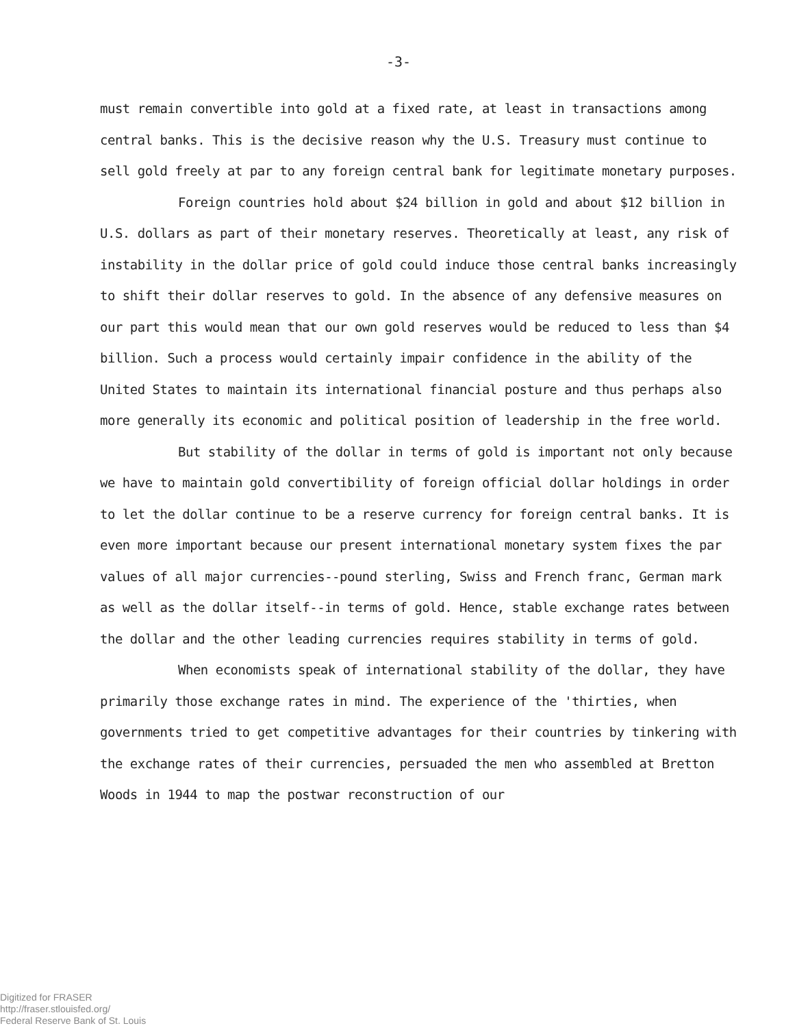-3-
must remain convertible into gold at a fixed rate, at least in transactions among central banks. This is the decisive reason why the U.S. Treasury must continue to sell gold freely at par to any foreign central bank for legitimate monetary purposes.
Foreign countries hold about $24 billion in gold and about $12 billion in U.S. dollars as part of their monetary reserves. Theoretically at least, any risk of instability in the dollar price of gold could induce those central banks increasingly to shift their dollar reserves to gold. In the absence of any defensive measures on our part this would mean that our own gold reserves would be reduced to less than $4 billion. Such a process would certainly impair confidence in the ability of the United States to maintain its international financial posture and thus perhaps also more generally its economic and political position of leadership in the free world.
But stability of the dollar in terms of gold is important not only because we have to maintain gold convertibility of foreign official dollar holdings in order to let the dollar continue to be a reserve currency for foreign central banks. It is even more important because our present international monetary system fixes the par values of all major currencies--pound sterling, Swiss and French franc, German mark as well as the dollar itself--in terms of gold. Hence, stable exchange rates between the dollar and the other leading currencies requires stability in terms of gold.
When economists speak of international stability of the dollar, they have primarily those exchange rates in mind. The experience of the 'thirties, when governments tried to get competitive advantages for their countries by tinkering with the exchange rates of their currencies, persuaded the men who assembled at Bretton Woods in 1944 to map the postwar reconstruction of our
Digitized for FRASER
http://fraser.stlouisfed.org/
Federal Reserve Bank of St. Louis